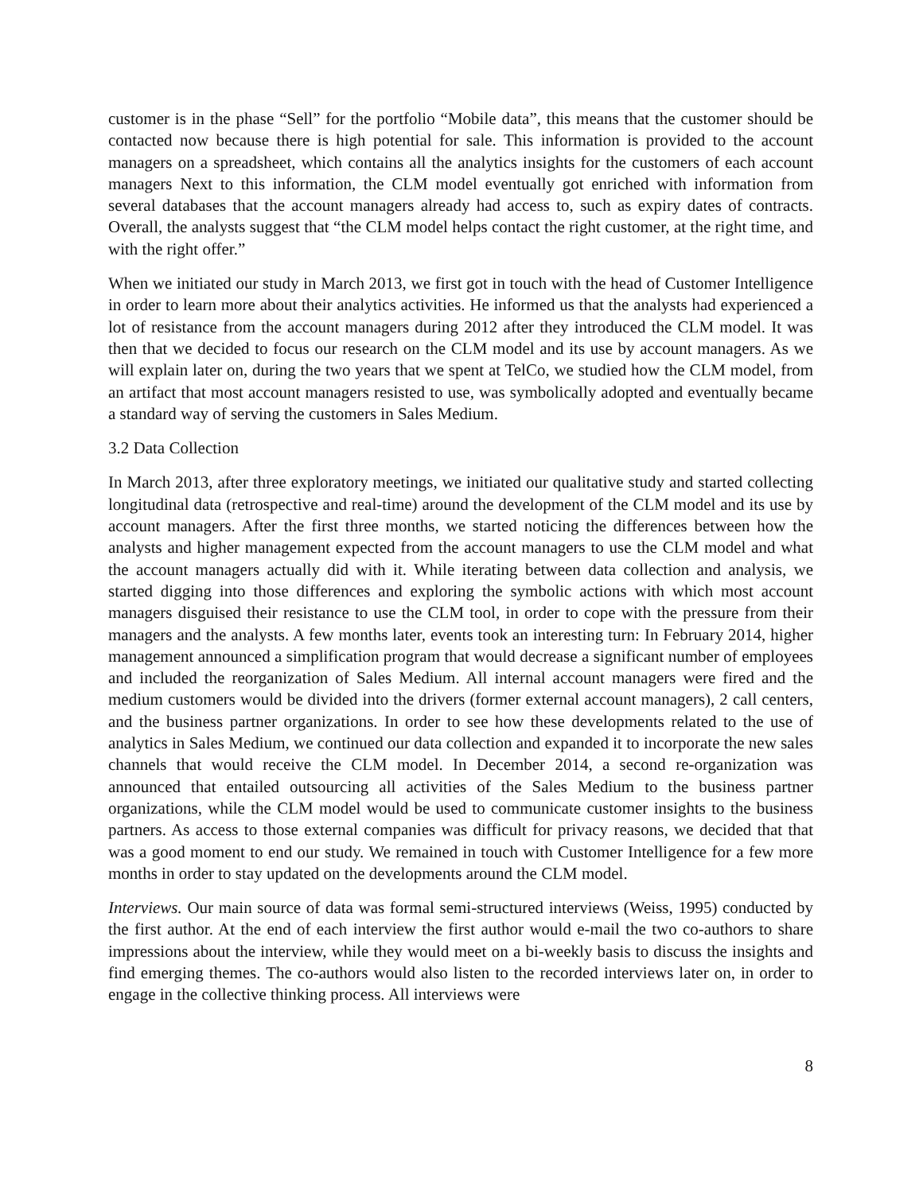customer is in the phase “Sell” for the portfolio “Mobile data”, this means that the customer should be contacted now because there is high potential for sale. This information is provided to the account managers on a spreadsheet, which contains all the analytics insights for the customers of each account managers Next to this information, the CLM model eventually got enriched with information from several databases that the account managers already had access to, such as expiry dates of contracts. Overall, the analysts suggest that “the CLM model helps contact the right customer, at the right time, and with the right offer.”
When we initiated our study in March 2013, we first got in touch with the head of Customer Intelligence in order to learn more about their analytics activities. He informed us that the analysts had experienced a lot of resistance from the account managers during 2012 after they introduced the CLM model. It was then that we decided to focus our research on the CLM model and its use by account managers. As we will explain later on, during the two years that we spent at TelCo, we studied how the CLM model, from an artifact that most account managers resisted to use, was symbolically adopted and eventually became a standard way of serving the customers in Sales Medium.
3.2 Data Collection
In March 2013, after three exploratory meetings, we initiated our qualitative study and started collecting longitudinal data (retrospective and real-time) around the development of the CLM model and its use by account managers. After the first three months, we started noticing the differences between how the analysts and higher management expected from the account managers to use the CLM model and what the account managers actually did with it. While iterating between data collection and analysis, we started digging into those differences and exploring the symbolic actions with which most account managers disguised their resistance to use the CLM tool, in order to cope with the pressure from their managers and the analysts. A few months later, events took an interesting turn: In February 2014, higher management announced a simplification program that would decrease a significant number of employees and included the reorganization of Sales Medium. All internal account managers were fired and the medium customers would be divided into the drivers (former external account managers), 2 call centers, and the business partner organizations. In order to see how these developments related to the use of analytics in Sales Medium, we continued our data collection and expanded it to incorporate the new sales channels that would receive the CLM model. In December 2014, a second re-organization was announced that entailed outsourcing all activities of the Sales Medium to the business partner organizations, while the CLM model would be used to communicate customer insights to the business partners. As access to those external companies was difficult for privacy reasons, we decided that that was a good moment to end our study. We remained in touch with Customer Intelligence for a few more months in order to stay updated on the developments around the CLM model.
Interviews. Our main source of data was formal semi-structured interviews (Weiss, 1995) conducted by the first author. At the end of each interview the first author would e-mail the two co-authors to share impressions about the interview, while they would meet on a bi-weekly basis to discuss the insights and find emerging themes. The co-authors would also listen to the recorded interviews later on, in order to engage in the collective thinking process. All interviews were
8